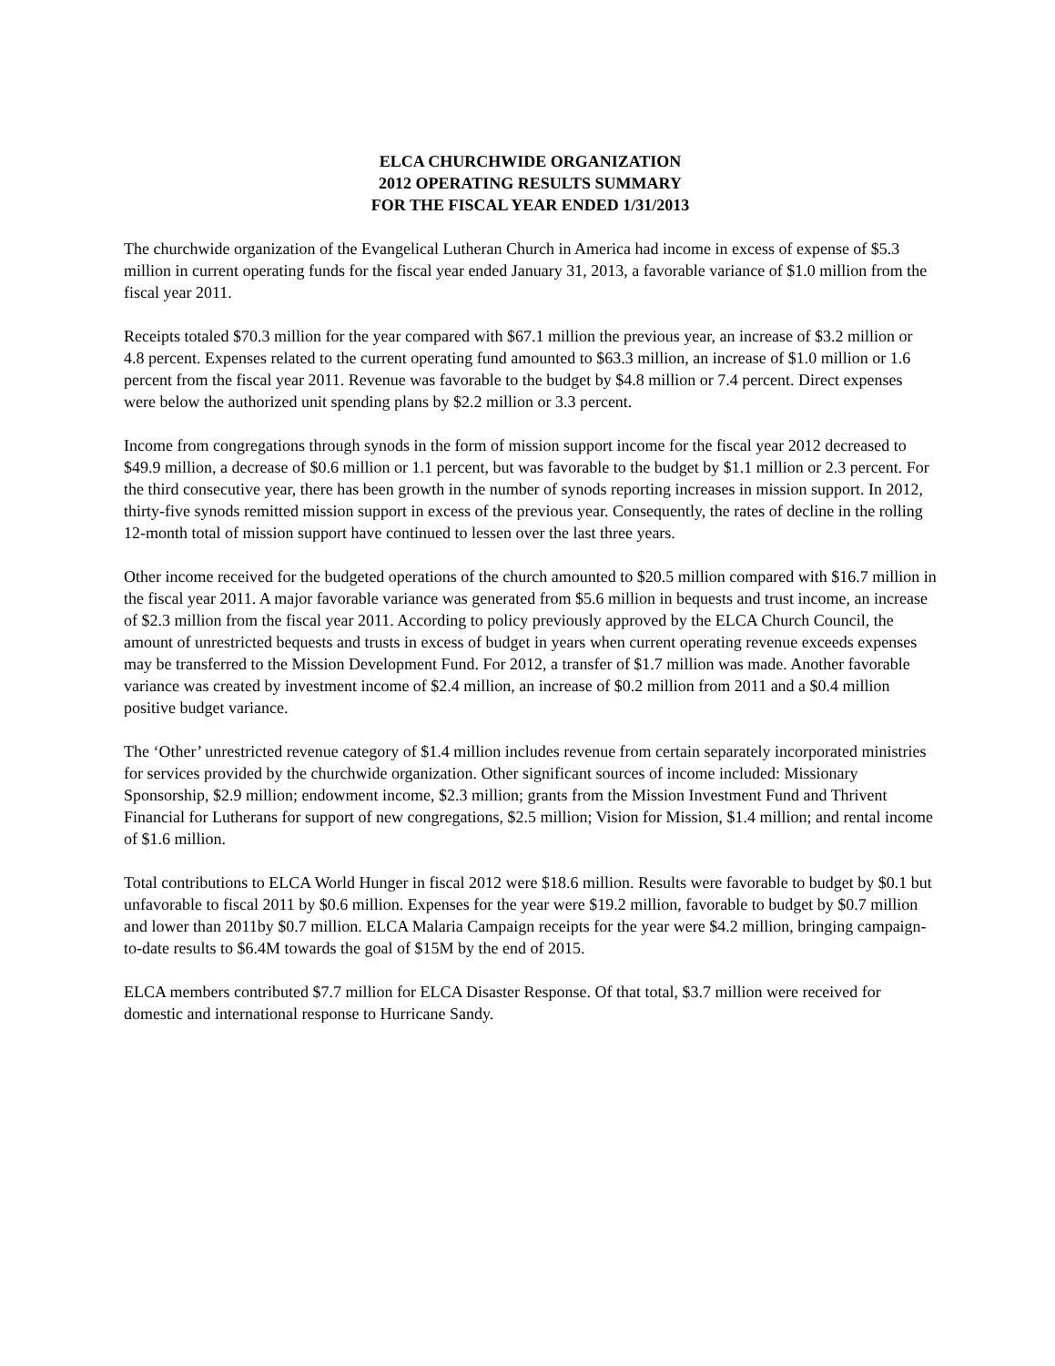ELCA CHURCHWIDE ORGANIZATION
2012 OPERATING RESULTS SUMMARY
FOR THE FISCAL YEAR ENDED 1/31/2013
The churchwide organization of the Evangelical Lutheran Church in America had income in excess of expense of $5.3 million in current operating funds for the fiscal year ended January 31, 2013, a favorable variance of $1.0 million from the fiscal year 2011.
Receipts totaled $70.3 million for the year compared with $67.1 million the previous year, an increase of $3.2 million or 4.8 percent. Expenses related to the current operating fund amounted to $63.3 million, an increase of $1.0 million or 1.6 percent from the fiscal year 2011. Revenue was favorable to the budget by $4.8 million or 7.4 percent. Direct expenses were below the authorized unit spending plans by $2.2 million or 3.3 percent.
Income from congregations through synods in the form of mission support income for the fiscal year 2012 decreased to $49.9 million, a decrease of $0.6 million or 1.1 percent, but was favorable to the budget by $1.1 million or 2.3 percent. For the third consecutive year, there has been growth in the number of synods reporting increases in mission support. In 2012, thirty-five synods remitted mission support in excess of the previous year. Consequently, the rates of decline in the rolling 12-month total of mission support have continued to lessen over the last three years.
Other income received for the budgeted operations of the church amounted to $20.5 million compared with $16.7 million in the fiscal year 2011. A major favorable variance was generated from $5.6 million in bequests and trust income, an increase of $2.3 million from the fiscal year 2011. According to policy previously approved by the ELCA Church Council, the amount of unrestricted bequests and trusts in excess of budget in years when current operating revenue exceeds expenses may be transferred to the Mission Development Fund. For 2012, a transfer of $1.7 million was made. Another favorable variance was created by investment income of $2.4 million, an increase of $0.2 million from 2011 and a $0.4 million positive budget variance.
The ‘Other’ unrestricted revenue category of $1.4 million includes revenue from certain separately incorporated ministries for services provided by the churchwide organization. Other significant sources of income included: Missionary Sponsorship, $2.9 million; endowment income, $2.3 million; grants from the Mission Investment Fund and Thrivent Financial for Lutherans for support of new congregations, $2.5 million; Vision for Mission, $1.4 million; and rental income of $1.6 million.
Total contributions to ELCA World Hunger in fiscal 2012 were $18.6 million. Results were favorable to budget by $0.1 but unfavorable to fiscal 2011 by $0.6 million. Expenses for the year were $19.2 million, favorable to budget by $0.7 million and lower than 2011by $0.7 million. ELCA Malaria Campaign receipts for the year were $4.2 million, bringing campaign-to-date results to $6.4M towards the goal of $15M by the end of 2015.
ELCA members contributed $7.7 million for ELCA Disaster Response. Of that total, $3.7 million were received for domestic and international response to Hurricane Sandy.